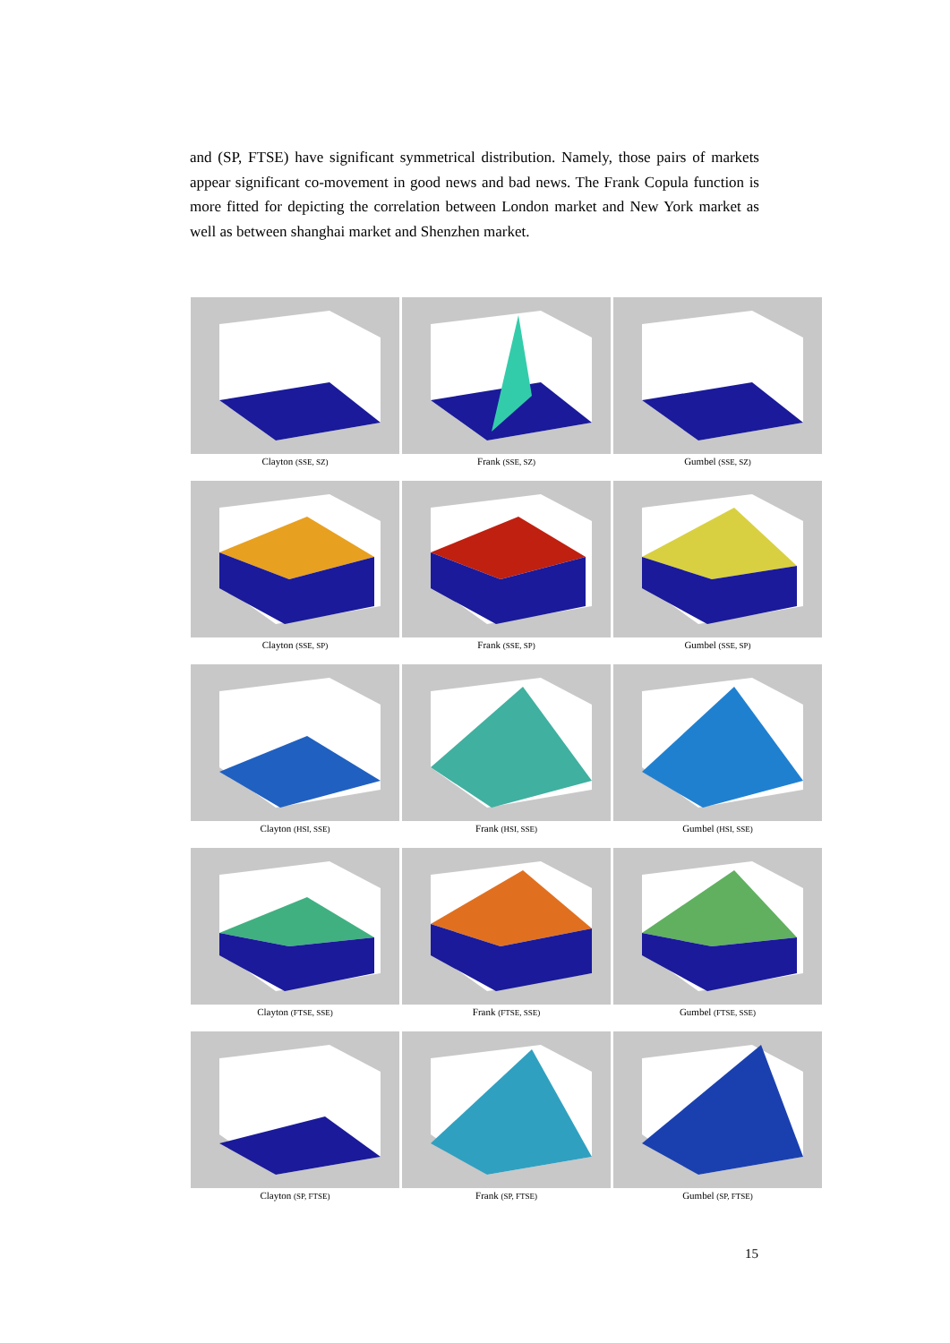and (SP, FTSE) have significant symmetrical distribution. Namely, those pairs of markets appear significant co-movement in good news and bad news. The Frank Copula function is more fitted for depicting the correlation between London market and New York market as well as between shanghai market and Shenzhen market.
Clayton (SSE, SZ)
Frank (SSE, SZ)
Gumbel (SSE, SZ)
Clayton (SSE, SP)
Frank (SSE, SP)
Gumbel (SSE, SP)
Clayton (HSI, SSE)
Frank (HSI, SSE)
Gumbel (HSI, SSE)
Clayton (FTSE, SSE)
Frank (FTSE, SSE)
Gumbel (FTSE, SSE)
Clayton (SP, FTSE)
Frank (SP, FTSE)
Gumbel (SP, FTSE)
15